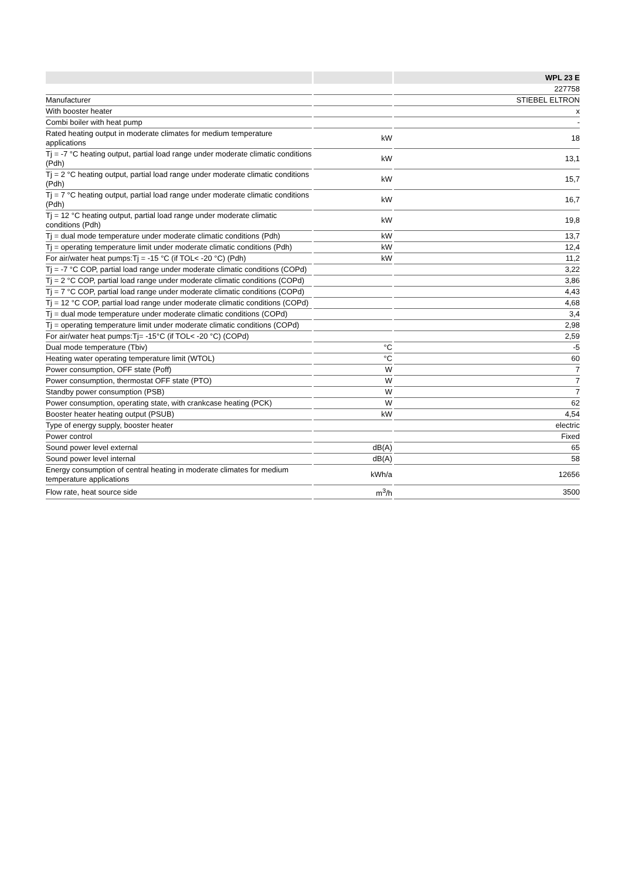| | | WPL 23 E |
| --- | --- | --- |
| | | 227758 |
| Manufacturer | | STIEBEL ELTRON |
| With booster heater | | x |
| Combi boiler with heat pump | | - |
| Rated heating output in moderate climates for medium temperature applications | kW | 18 |
| Tj = -7 °C heating output, partial load range under moderate climatic conditions (Pdh) | kW | 13,1 |
| Tj = 2 °C heating output, partial load range under moderate climatic conditions (Pdh) | kW | 15,7 |
| Tj = 7 °C heating output, partial load range under moderate climatic conditions (Pdh) | kW | 16,7 |
| Tj = 12 °C heating output, partial load range under moderate climatic conditions (Pdh) | kW | 19,8 |
| Tj = dual mode temperature under moderate climatic conditions (Pdh) | kW | 13,7 |
| Tj = operating temperature limit under moderate climatic conditions (Pdh) | kW | 12,4 |
| For air/water heat pumps:Tj = -15 °C (if TOL< -20 °C) (Pdh) | kW | 11,2 |
| Tj = -7 °C COP, partial load range under moderate climatic conditions (COPd) | | 3,22 |
| Tj = 2 °C COP, partial load range under moderate climatic conditions (COPd) | | 3,86 |
| Tj = 7 °C COP, partial load range under moderate climatic conditions (COPd) | | 4,43 |
| Tj = 12 °C COP, partial load range under moderate climatic conditions (COPd) | | 4,68 |
| Tj = dual mode temperature under moderate climatic conditions (COPd) | | 3,4 |
| Tj = operating temperature limit under moderate climatic conditions (COPd) | | 2,98 |
| For air/water heat pumps:Tj= -15°C (if TOL< -20 °C) (COPd) | | 2,59 |
| Dual mode temperature (Tbiv) | °C | -5 |
| Heating water operating temperature limit (WTOL) | °C | 60 |
| Power consumption, OFF state (Poff) | W | 7 |
| Power consumption, thermostat OFF state (PTO) | W | 7 |
| Standby power consumption (PSB) | W | 7 |
| Power consumption, operating state, with crankcase heating (PCK) | W | 62 |
| Booster heater heating output (PSUB) | kW | 4,54 |
| Type of energy supply, booster heater | | electric |
| Power control | | Fixed |
| Sound power level external | dB(A) | 65 |
| Sound power level internal | dB(A) | 58 |
| Energy consumption of central heating in moderate climates for medium temperature applications | kWh/a | 12656 |
| Flow rate, heat source side | m<sup>3</sup>/h | 3500 |